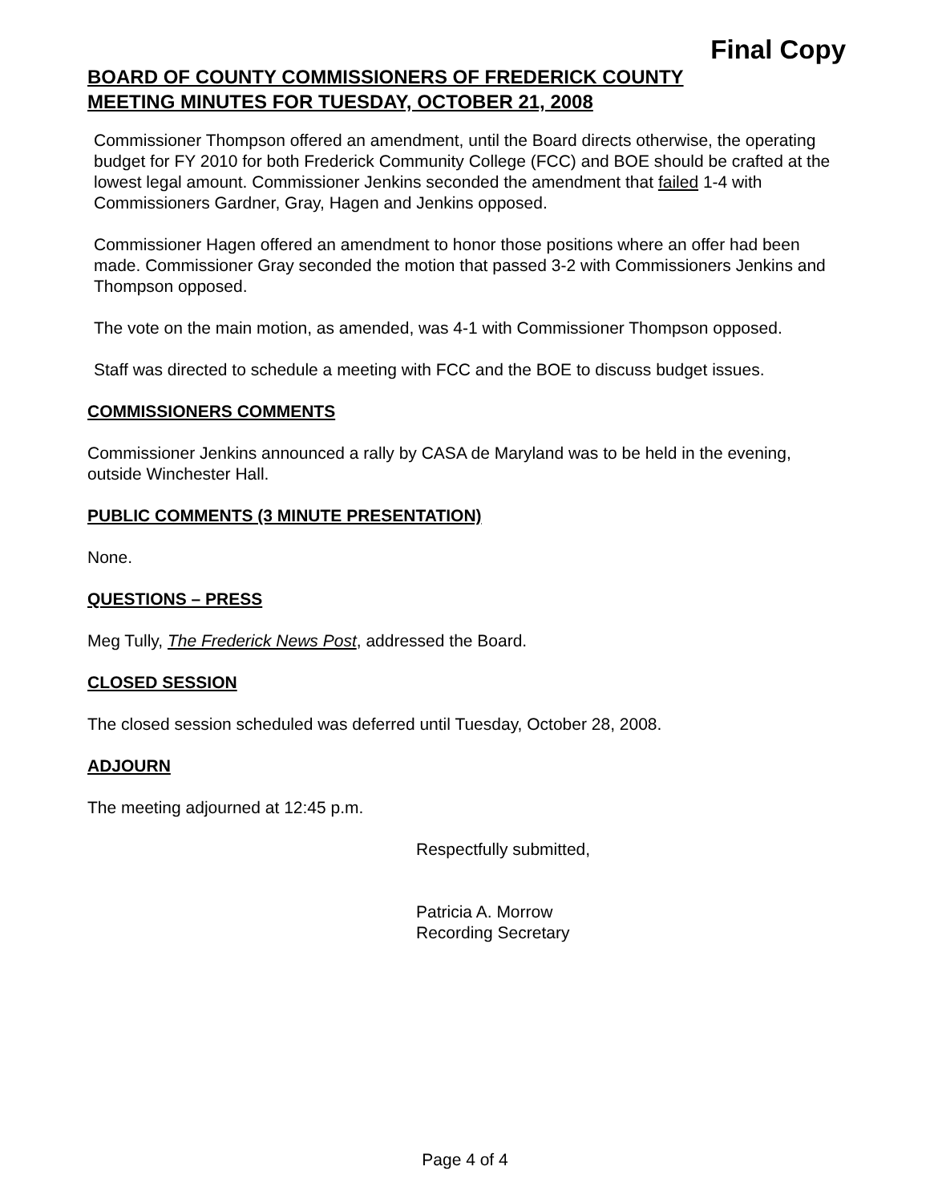Final Copy
BOARD OF COUNTY COMMISSIONERS OF FREDERICK COUNTY
MEETING MINUTES FOR TUESDAY, OCTOBER 21, 2008
Commissioner Thompson offered an amendment, until the Board directs otherwise, the operating budget for FY 2010 for both Frederick Community College (FCC) and BOE should be crafted at the lowest legal amount. Commissioner Jenkins seconded the amendment that failed 1-4 with Commissioners Gardner, Gray, Hagen and Jenkins opposed.
Commissioner Hagen offered an amendment to honor those positions where an offer had been made. Commissioner Gray seconded the motion that passed 3-2 with Commissioners Jenkins and Thompson opposed.
The vote on the main motion, as amended, was 4-1 with Commissioner Thompson opposed.
Staff was directed to schedule a meeting with FCC and the BOE to discuss budget issues.
COMMISSIONERS COMMENTS
Commissioner Jenkins announced a rally by CASA de Maryland was to be held in the evening, outside Winchester Hall.
PUBLIC COMMENTS (3 MINUTE PRESENTATION)
None.
QUESTIONS – PRESS
Meg Tully, The Frederick News Post, addressed the Board.
CLOSED SESSION
The closed session scheduled was deferred until Tuesday, October 28, 2008.
ADJOURN
The meeting adjourned at 12:45 p.m.
Respectfully submitted,
Patricia A. Morrow
Recording Secretary
Page 4 of 4